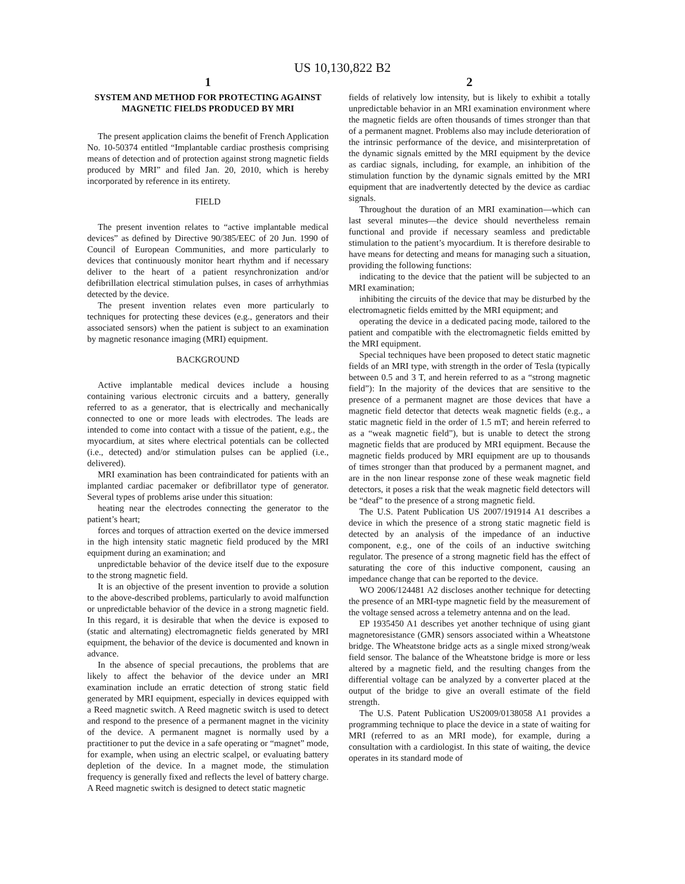US 10,130,822 B2
1
SYSTEM AND METHOD FOR PROTECTING AGAINST MAGNETIC FIELDS PRODUCED BY MRI
The present application claims the benefit of French Application No. 10-50374 entitled “Implantable cardiac prosthesis comprising means of detection and of protection against strong magnetic fields produced by MRI” and filed Jan. 20, 2010, which is hereby incorporated by reference in its entirety.
FIELD
The present invention relates to “active implantable medical devices” as defined by Directive 90/385/EEC of 20 Jun. 1990 of Council of European Communities, and more particularly to devices that continuously monitor heart rhythm and if necessary deliver to the heart of a patient resynchronization and/or defibrillation electrical stimulation pulses, in cases of arrhythmias detected by the device.
The present invention relates even more particularly to techniques for protecting these devices (e.g., generators and their associated sensors) when the patient is subject to an examination by magnetic resonance imaging (MRI) equipment.
BACKGROUND
Active implantable medical devices include a housing containing various electronic circuits and a battery, generally referred to as a generator, that is electrically and mechanically connected to one or more leads with electrodes. The leads are intended to come into contact with a tissue of the patient, e.g., the myocardium, at sites where electrical potentials can be collected (i.e., detected) and/or stimulation pulses can be applied (i.e., delivered).
MRI examination has been contraindicated for patients with an implanted cardiac pacemaker or defibrillator type of generator. Several types of problems arise under this situation:
heating near the electrodes connecting the generator to the patient’s heart;
forces and torques of attraction exerted on the device immersed in the high intensity static magnetic field produced by the MRI equipment during an examination; and
unpredictable behavior of the device itself due to the exposure to the strong magnetic field.
It is an objective of the present invention to provide a solution to the above-described problems, particularly to avoid malfunction or unpredictable behavior of the device in a strong magnetic field. In this regard, it is desirable that when the device is exposed to (static and alternating) electromagnetic fields generated by MRI equipment, the behavior of the device is documented and known in advance.
In the absence of special precautions, the problems that are likely to affect the behavior of the device under an MRI examination include an erratic detection of strong static field generated by MRI equipment, especially in devices equipped with a Reed magnetic switch. A Reed magnetic switch is used to detect and respond to the presence of a permanent magnet in the vicinity of the device. A permanent magnet is normally used by a practitioner to put the device in a safe operating or “magnet” mode, for example, when using an electric scalpel, or evaluating battery depletion of the device. In a magnet mode, the stimulation frequency is generally fixed and reflects the level of battery charge. A Reed magnetic switch is designed to detect static magnetic
2
fields of relatively low intensity, but is likely to exhibit a totally unpredictable behavior in an MRI examination environment where the magnetic fields are often thousands of times stronger than that of a permanent magnet. Problems also may include deterioration of the intrinsic performance of the device, and misinterpretation of the dynamic signals emitted by the MRI equipment by the device as cardiac signals, including, for example, an inhibition of the stimulation function by the dynamic signals emitted by the MRI equipment that are inadvertently detected by the device as cardiac signals.
Throughout the duration of an MRI examination—which can last several minutes—the device should nevertheless remain functional and provide if necessary seamless and predictable stimulation to the patient’s myocardium. It is therefore desirable to have means for detecting and means for managing such a situation, providing the following functions:
indicating to the device that the patient will be subjected to an MRI examination;
inhibiting the circuits of the device that may be disturbed by the electromagnetic fields emitted by the MRI equipment; and
operating the device in a dedicated pacing mode, tailored to the patient and compatible with the electromagnetic fields emitted by the MRI equipment.
Special techniques have been proposed to detect static magnetic fields of an MRI type, with strength in the order of Tesla (typically between 0.5 and 3 T, and herein referred to as a “strong magnetic field”): In the majority of the devices that are sensitive to the presence of a permanent magnet are those devices that have a magnetic field detector that detects weak magnetic fields (e.g., a static magnetic field in the order of 1.5 mT; and herein referred to as a “weak magnetic field”), but is unable to detect the strong magnetic fields that are produced by MRI equipment. Because the magnetic fields produced by MRI equipment are up to thousands of times stronger than that produced by a permanent magnet, and are in the non linear response zone of these weak magnetic field detectors, it poses a risk that the weak magnetic field detectors will be “deaf” to the presence of a strong magnetic field.
The U.S. Patent Publication US 2007/191914 A1 describes a device in which the presence of a strong static magnetic field is detected by an analysis of the impedance of an inductive component, e.g., one of the coils of an inductive switching regulator. The presence of a strong magnetic field has the effect of saturating the core of this inductive component, causing an impedance change that can be reported to the device.
WO 2006/124481 A2 discloses another technique for detecting the presence of an MRI-type magnetic field by the measurement of the voltage sensed across a telemetry antenna and on the lead.
EP 1935450 A1 describes yet another technique of using giant magnetoresistance (GMR) sensors associated within a Wheatstone bridge. The Wheatstone bridge acts as a single mixed strong/weak field sensor. The balance of the Wheatstone bridge is more or less altered by a magnetic field, and the resulting changes from the differential voltage can be analyzed by a converter placed at the output of the bridge to give an overall estimate of the field strength.
The U.S. Patent Publication US2009/0138058 A1 provides a programming technique to place the device in a state of waiting for MRI (referred to as an MRI mode), for example, during a consultation with a cardiologist. In this state of waiting, the device operates in its standard mode of